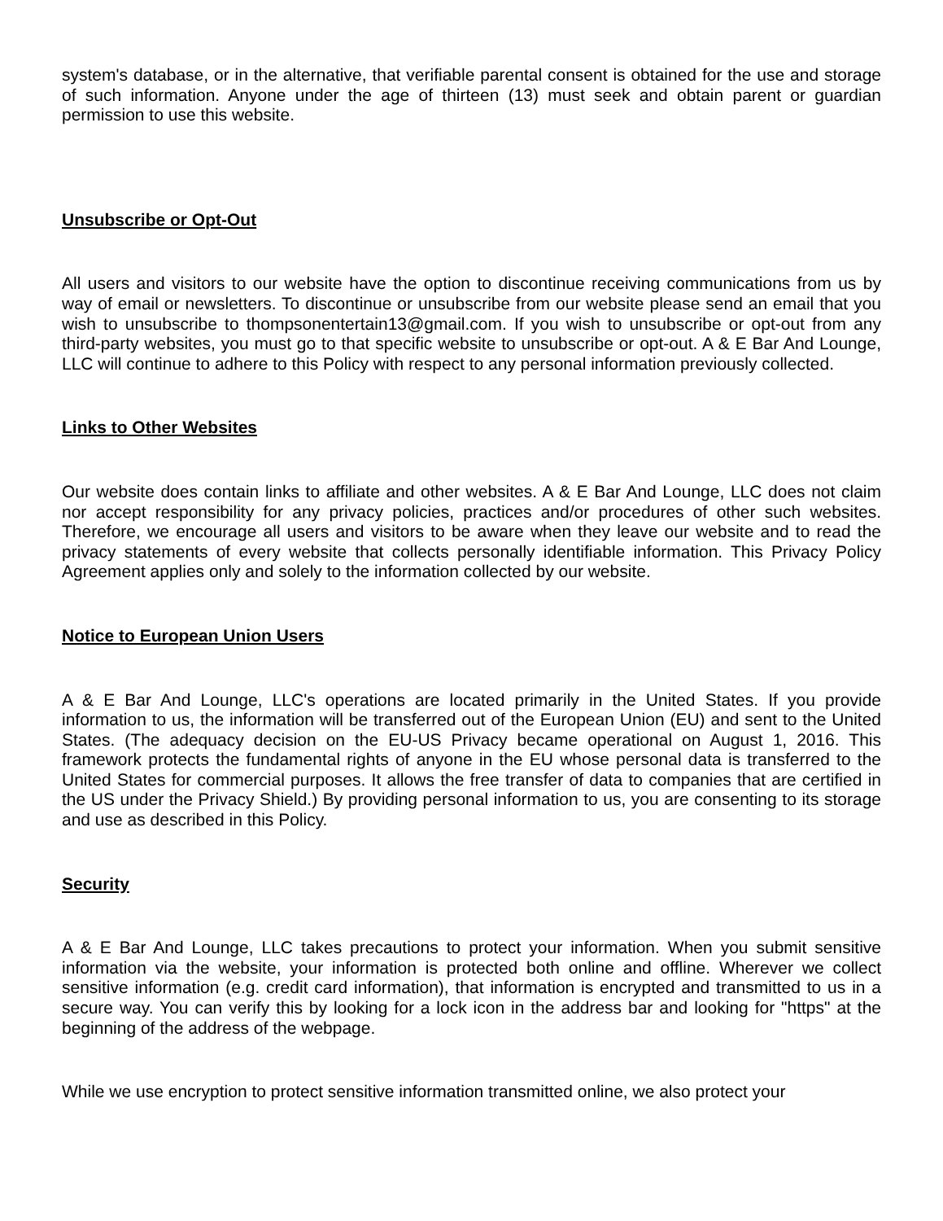system's database, or in the alternative, that verifiable parental consent is obtained for the use and storage of such information. Anyone under the age of thirteen (13) must seek and obtain parent or guardian permission to use this website.
Unsubscribe or Opt-Out
All users and visitors to our website have the option to discontinue receiving communications from us by way of email or newsletters. To discontinue or unsubscribe from our website please send an email that you wish to unsubscribe to thompsonentertain13@gmail.com. If you wish to unsubscribe or opt-out from any third-party websites, you must go to that specific website to unsubscribe or opt-out. A & E Bar And Lounge, LLC will continue to adhere to this Policy with respect to any personal information previously collected.
Links to Other Websites
Our website does contain links to affiliate and other websites. A & E Bar And Lounge, LLC does not claim nor accept responsibility for any privacy policies, practices and/or procedures of other such websites. Therefore, we encourage all users and visitors to be aware when they leave our website and to read the privacy statements of every website that collects personally identifiable information. This Privacy Policy Agreement applies only and solely to the information collected by our website.
Notice to European Union Users
A & E Bar And Lounge, LLC's operations are located primarily in the United States. If you provide information to us, the information will be transferred out of the European Union (EU) and sent to the United States. (The adequacy decision on the EU-US Privacy became operational on August 1, 2016. This framework protects the fundamental rights of anyone in the EU whose personal data is transferred to the United States for commercial purposes. It allows the free transfer of data to companies that are certified in the US under the Privacy Shield.) By providing personal information to us, you are consenting to its storage and use as described in this Policy.
Security
A & E Bar And Lounge, LLC takes precautions to protect your information. When you submit sensitive information via the website, your information is protected both online and offline. Wherever we collect sensitive information (e.g. credit card information), that information is encrypted and transmitted to us in a secure way. You can verify this by looking for a lock icon in the address bar and looking for "https" at the beginning of the address of the webpage.
While we use encryption to protect sensitive information transmitted online, we also protect your